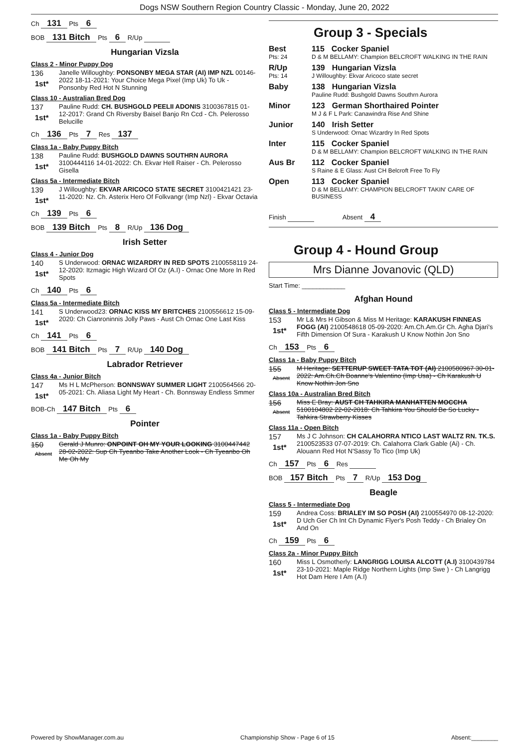Dogs NSW Southern Region Country Classic - Monday, June 20, 2022
Ch 131 Pts 6
BOB 131 Bitch Pts 6 R/Up
Hungarian Vizsla
Class 2 - Minor Puppy Dog
136
1st*
Janelle Willoughby: PONSONBY MEGA STAR (AI) IMP NZL 00146-2022 18-11-2021: Your Choice Mega Pixel (Imp Uk) To Uk - Ponsonby Red Hot N Stunning
Class 10 - Australian Bred Dog
137
1st*
Pauline Rudd: CH. BUSHGOLD PEELII ADONIS 3100367815 01-12-2017: Grand Ch Riversby Baisel Banjo Rn Ccd - Ch. Pelerosso Belucille
Ch 136 Pts 7 Res 137
Class 1a - Baby Puppy Bitch
138
1st*
Pauline Rudd: BUSHGOLD DAWNS SOUTHRN AURORA 3100444116 14-01-2022: Ch. Ekvar Hell Raiser - Ch. Pelerosso Gisella
Class 5a - Intermediate Bitch
139
1st*
J Willoughby: EKVAR ARICOCO STATE SECRET 3100421421 23-11-2020: Nz. Ch. Asterix Hero Of Folkvangr (Imp Nzl) - Ekvar Octavia
Ch 139 Pts 6
BOB 139 Bitch Pts 8 R/Up 136 Dog
Irish Setter
Class 4 - Junior Dog
140
1st*
S Underwood: ORNAC WIZARDRY IN RED SPOTS 2100558119 24-12-2020: Itzmagic High Wizard Of Oz (A.I) - Ornac One More In Red Spots
Ch 140 Pts 6
Class 5a - Intermediate Bitch
141
1st*
S Underwood23: ORNAC KISS MY BRITCHES 2100556612 15-09-2020: Ch Cianroninnis Jolly Paws - Aust Ch Ornac One Last Kiss
Ch 141 Pts 6
BOB 141 Bitch Pts 7 R/Up 140 Dog
Labrador Retriever
Class 4a - Junior Bitch
147
1st*
Ms H L McPherson: BONNSWAY SUMMER LIGHT 2100564566 20-05-2021: Ch. Aliasa Light My Heart - Ch. Bonnsway Endless Smmer
BOB-Ch 147 Bitch Pts 6
Pointer
Class 1a - Baby Puppy Bitch
150
Absent
Gerald J Munro: ONPOINT OH MY YOUR LOOKING 3100447442 28-02-2022: Sup Ch Tyeanbo Take Another Look - Ch Tyeanbo Oh Me Oh My
Group 3 - Specials
Best
Pts: 24
115 Cocker Spaniel
D & M BELLAMY: Champion BELCROFT WALKING IN THE RAIN
R/Up
Pts: 14
139 Hungarian Vizsla
J Willoughby: Ekvar Aricoco state secret
Baby 138 Hungarian Vizsla
Pauline Rudd: Bushgold Dawns Southrn Aurora
Minor 123 German Shorthaired Pointer
M J & F L Park: Canawindra Rise And Shine
Junior 140 Irish Setter
S Underwood: Ornac Wizardry In Red Spots
Inter 115 Cocker Spaniel
D & M BELLAMY: Champion BELCROFT WALKING IN THE RAIN
Aus Br 112 Cocker Spaniel
S Raine & E Glass: Aust CH Belcroft Free To Fly
Open 113 Cocker Spaniel
D & M BELLAMY: CHAMPION BELCROFT TAKIN' CARE OF BUSINESS
Finish Absent 4
Group 4 - Hound Group
Mrs Dianne Jovanovic (QLD)
Start Time: ____________
Afghan Hound
Class 5 - Intermediate Dog
153
1st*
Mr L& Mrs H Gibson & Miss M Heritage: KARAKUSH FINNEAS FOGG (AI) 2100548618 05-09-2020: Am.Ch.Am.Gr Ch. Agha Djari's Fifth Dimension Of Sura - Karakush U Know Nothin Jon Sno
Ch 153 Pts 6
Class 1a - Baby Puppy Bitch
155
Absent
M Heritage: SETTERUP SWEET TATA TOT (AI) 2100580967 30-01-2022: Am.Ch.Ch Boanne's Valentino (Imp Usa) - Ch Karakush U Know Nothin Jon Sno
Class 10a - Australian Bred Bitch
156
Absent
Miss E Bray: AUST CH TAHKIRA MANHATTEN MOCCHA 5100104802 22-02-2018: Ch Tahkira You Should Be So Lucky - Tahkira Strawberry Kisses
Class 11a - Open Bitch
157
1st*
Ms J C Johnson: CH CALAHORRA NTICO LAST WALTZ RN. TK.S. 2100523533 07-07-2019: Ch. Calahorra Clark Gable (Ai) - Ch. Alouann Red Hot N'Sassy To Tico (Imp Uk)
Ch 157 Pts 6 Res
BOB 157 Bitch Pts 7 R/Up 153 Dog
Beagle
Class 5 - Intermediate Dog
159
1st*
Andrea Coss: BRIALEY IM SO POSH (AI) 2100554970 08-12-2020: D Uch Ger Ch Int Ch Dynamic Flyer's Posh Teddy - Ch Brialey On And On
Ch 159 Pts 6
Class 2a - Minor Puppy Bitch
160
1st*
Miss L Osmotherly: LANGRIGG LOUISA ALCOTT (A.I) 3100439784 23-10-2021: Maple Ridge Northern Lights (Imp Swe ) - Ch Langrigg Hot Dam Here I Am (A.I)
Powered by ShowManager.com.au Championship Show - Page 6 of 15 Absent:________